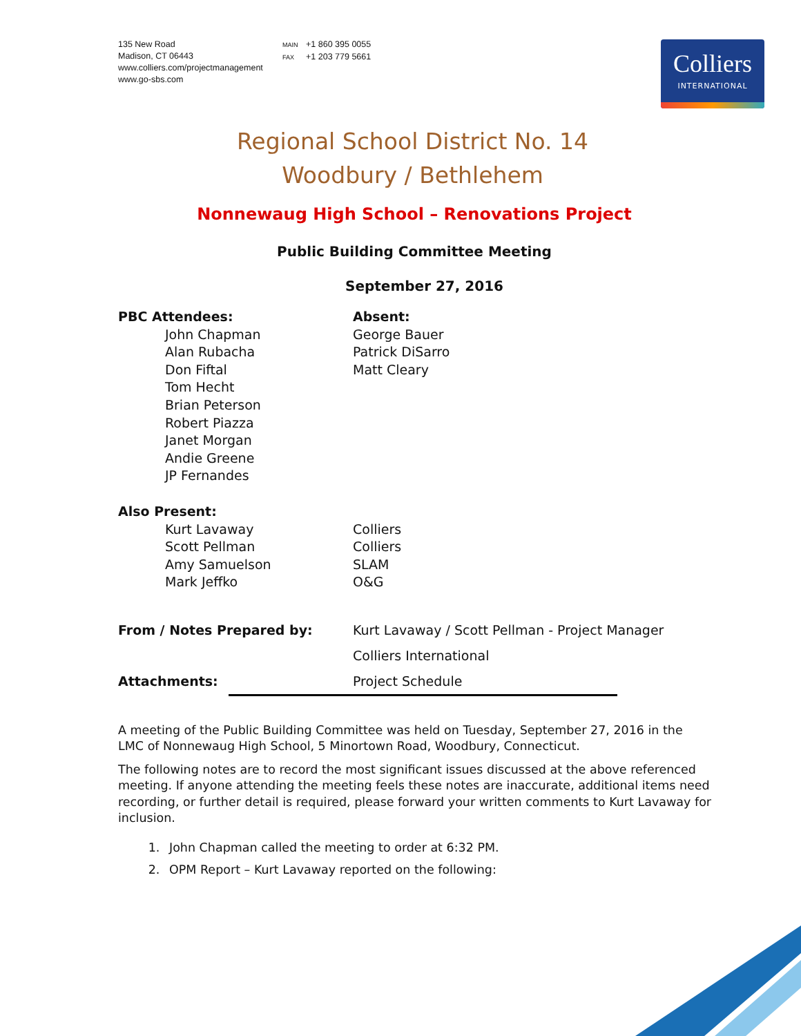135 New Road
Madison, CT 06443
www.colliers.com/projectmanagement
www.go-sbs.com
MAIN +1 860 395 0055
FAX +1 203 779 5661
Colliers
INTERNATIONAL
Regional School District No. 14
Woodbury / Bethlehem
Nonnewaug High School – Renovations Project
Public Building Committee Meeting
September 27, 2016
PBC Attendees:
John Chapman
Alan Rubacha
Don Fiftal
Tom Hecht
Brian Peterson
Robert Piazza
Janet Morgan
Andie Greene
JP Fernandes
Absent:
George Bauer
Patrick DiSarro
Matt Cleary
Also Present:
Kurt Lavaway
Scott Pellman
Amy Samuelson
Mark Jeffko
Colliers
Colliers
SLAM
O&G
From / Notes Prepared by: Kurt Lavaway / Scott Pellman - Project Manager
Colliers International
Attachments: Project Schedule
A meeting of the Public Building Committee was held on Tuesday, September 27, 2016 in the LMC of Nonnewaug High School, 5 Minortown Road, Woodbury, Connecticut.
The following notes are to record the most significant issues discussed at the above referenced meeting. If anyone attending the meeting feels these notes are inaccurate, additional items need recording, or further detail is required, please forward your written comments to Kurt Lavaway for inclusion.
1. John Chapman called the meeting to order at 6:32 PM.
2. OPM Report – Kurt Lavaway reported on the following: